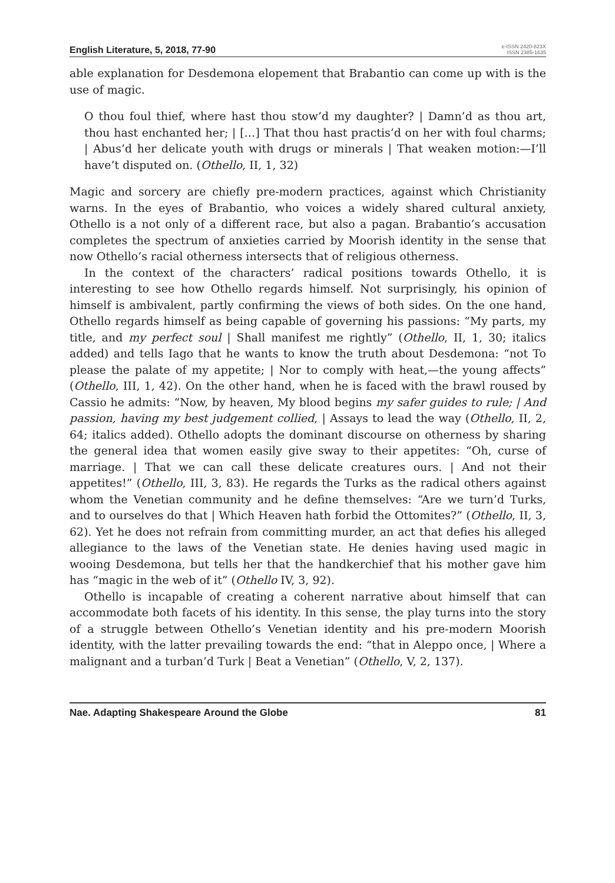English Literature, 5, 2018, 77-90 e-ISSN 2420-823X
ISSN 2385-1635
able explanation for Desdemona elopement that Brabantio can come up with is the use of magic.
O thou foul thief, where hast thou stow’d my daughter? | Damn’d as thou art, thou hast enchanted her; | […] That thou hast practis’d on her with foul charms; | Abus’d her delicate youth with drugs or minerals | That weaken motion:—I’ll have’t disputed on. (Othello, II, 1, 32)
Magic and sorcery are chiefly pre-modern practices, against which Christianity warns. In the eyes of Brabantio, who voices a widely shared cultural anxiety, Othello is a not only of a different race, but also a pagan. Brabantio’s accusation completes the spectrum of anxieties carried by Moorish identity in the sense that now Othello’s racial otherness intersects that of religious otherness.
In the context of the characters’ radical positions towards Othello, it is interesting to see how Othello regards himself. Not surprisingly, his opinion of himself is ambivalent, partly confirming the views of both sides. On the one hand, Othello regards himself as being capable of governing his passions: “My parts, my title, and my perfect soul | Shall manifest me rightly” (Othello, II, 1, 30; italics added) and tells Iago that he wants to know the truth about Desdemona: “not To please the palate of my appetite; | Nor to comply with heat,—the young affects” (Othello, III, 1, 42). On the other hand, when he is faced with the brawl roused by Cassio he admits: “Now, by heaven, My blood begins my safer guides to rule; | And passion, having my best judgement collied, | Assays to lead the way (Othello, II, 2, 64; italics added). Othello adopts the dominant discourse on otherness by sharing the general idea that women easily give sway to their appetites: “Oh, curse of marriage. | That we can call these delicate creatures ours. | And not their appetites!” (Othello, III, 3, 83). He regards the Turks as the radical others against whom the Venetian community and he define themselves: “Are we turn’d Turks, and to ourselves do that | Which Heaven hath forbid the Ottomites?” (Othello, II, 3, 62). Yet he does not refrain from committing murder, an act that defies his alleged allegiance to the laws of the Venetian state. He denies having used magic in wooing Desdemona, but tells her that the handkerchief that his mother gave him has “magic in the web of it” (Othello IV, 3, 92).
Othello is incapable of creating a coherent narrative about himself that can accommodate both facets of his identity. In this sense, the play turns into the story of a struggle between Othello’s Venetian identity and his pre-modern Moorish identity, with the latter prevailing towards the end: “that in Aleppo once, | Where a malignant and a turban’d Turk | Beat a Venetian” (Othello, V, 2, 137).
Nae. Adapting Shakespeare Around the Globe 81